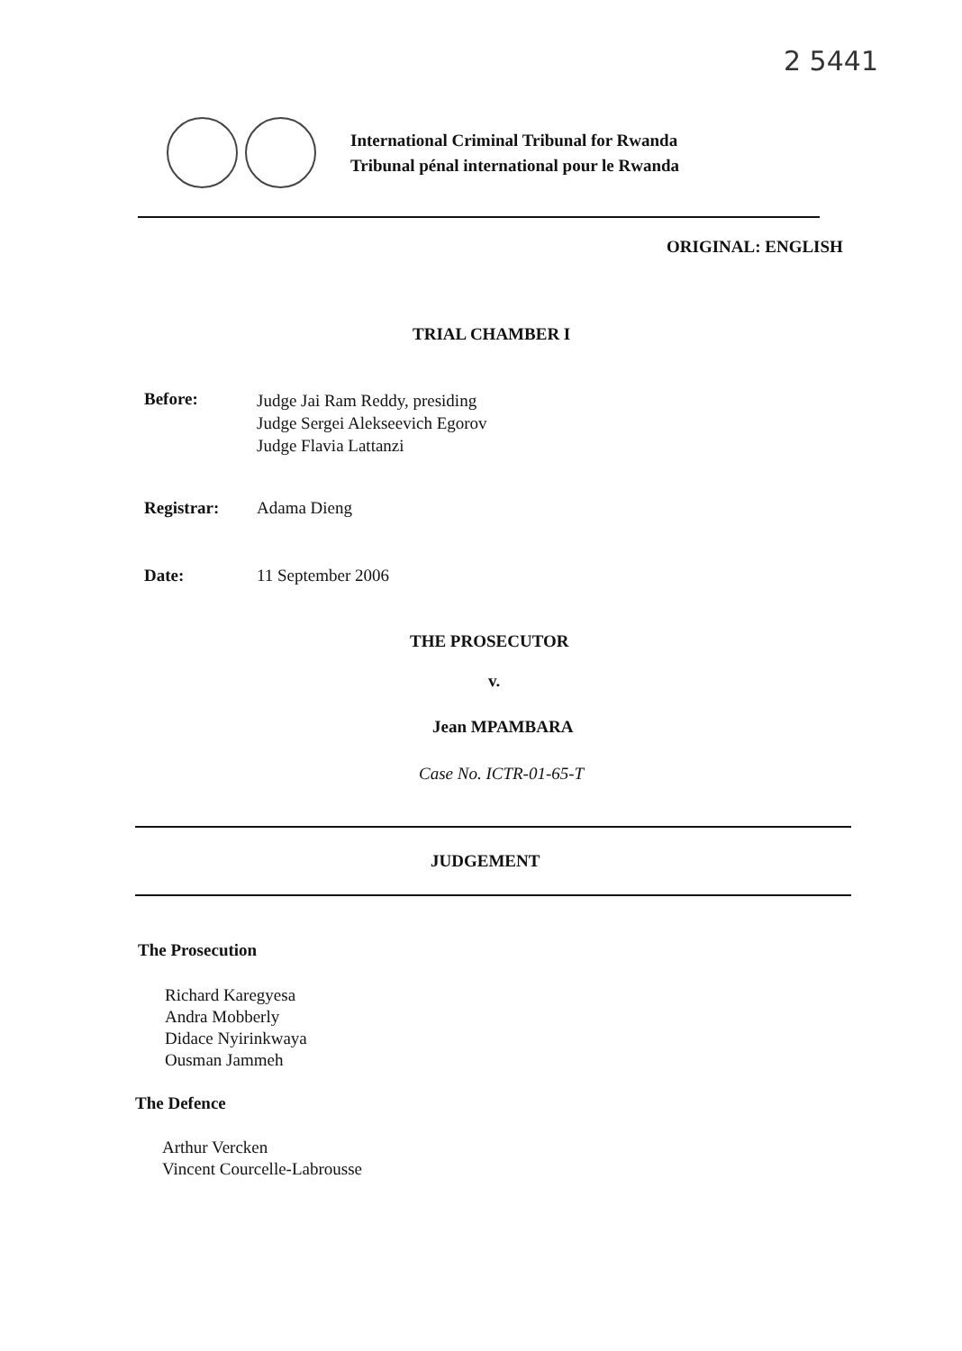2 5441
International Criminal Tribunal for Rwanda
Tribunal pénal international pour le Rwanda
ORIGINAL: ENGLISH
TRIAL CHAMBER I
Before:
Judge Jai Ram Reddy, presiding
Judge Sergei Alekseevich Egorov
Judge Flavia Lattanzi
Registrar: Adama Dieng
Date: 11 September 2006
THE PROSECUTOR
v.
Jean MPAMBARA
Case No. ICTR-01-65-T
JUDGEMENT
The Prosecution
Richard Karegyesa
Andra Mobberly
Didace Nyirinkwaya
Ousman Jammeh
The Defence
Arthur Vercken
Vincent Courcelle-Labrousse